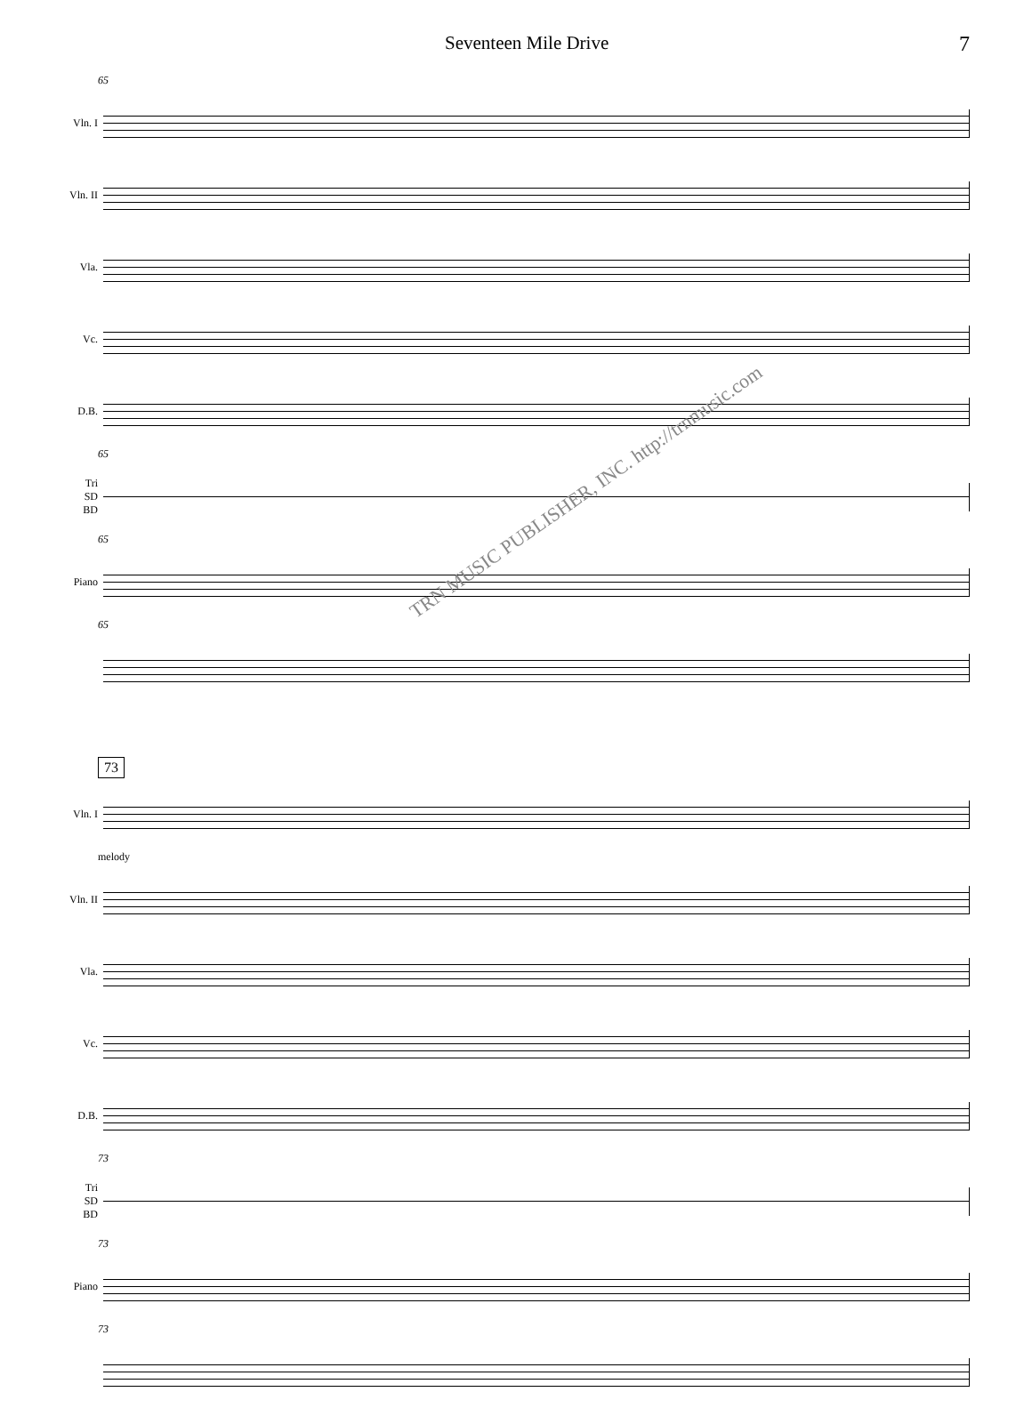Seventeen Mile Drive 7
65
Vln. I
Vln. II
Vla.
Vc.
D.B.
65
Tri
SD
BD
65
Piano
65
73
Vln. I
melody
Vln. II
Vla.
Vc.
D.B.
73
Tri
SD
BD
73
Piano
73
TRN MUSIC PUBLISHER, INC. http://trnmusic.com